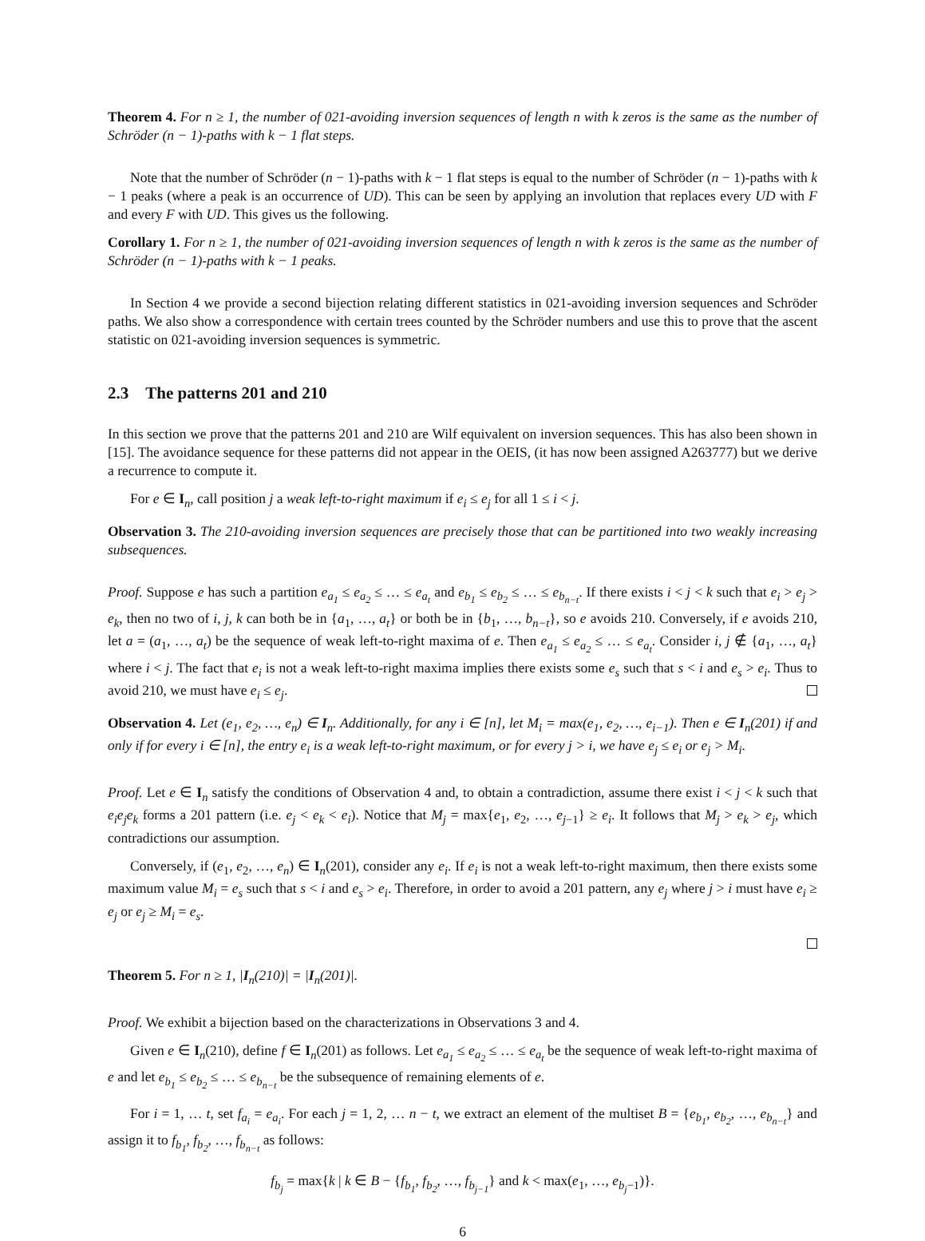Theorem 4. For n ≥ 1, the number of 021-avoiding inversion sequences of length n with k zeros is the same as the number of Schröder (n − 1)-paths with k − 1 flat steps.
Note that the number of Schröder (n − 1)-paths with k − 1 flat steps is equal to the number of Schröder (n − 1)-paths with k − 1 peaks (where a peak is an occurrence of UD). This can be seen by applying an involution that replaces every UD with F and every F with UD. This gives us the following.
Corollary 1. For n ≥ 1, the number of 021-avoiding inversion sequences of length n with k zeros is the same as the number of Schröder (n − 1)-paths with k − 1 peaks.
In Section 4 we provide a second bijection relating different statistics in 021-avoiding inversion sequences and Schröder paths. We also show a correspondence with certain trees counted by the Schröder numbers and use this to prove that the ascent statistic on 021-avoiding inversion sequences is symmetric.
2.3 The patterns 201 and 210
In this section we prove that the patterns 201 and 210 are Wilf equivalent on inversion sequences. This has also been shown in [15]. The avoidance sequence for these patterns did not appear in the OEIS, (it has now been assigned A263777) but we derive a recurrence to compute it.
For e ∈ I<sub>n</sub>, call position j a weak left-to-right maximum if e<sub>i</sub> ≤ e<sub>j</sub> for all 1 ≤ i < j.
Observation 3. The 210-avoiding inversion sequences are precisely those that can be partitioned into two weakly increasing subsequences.
Proof. Suppose e has such a partition e<sub>a<sub>1</sub></sub> ≤ e<sub>a<sub>2</sub></sub> ≤ … ≤ e<sub>a<sub>t</sub></sub> and e<sub>b<sub>1</sub></sub> ≤ e<sub>b<sub>2</sub></sub> ≤ … ≤ e<sub>b<sub>n−t</sub></sub>. If there exists i < j < k such that e<sub>i</sub> > e<sub>j</sub> > e<sub>k</sub>, then no two of i, j, k can both be in {a<sub>1</sub>, …, a<sub>t</sub>} or both be in {b<sub>1</sub>, …, b<sub>n−t</sub>}, so e avoids 210. Conversely, if e avoids 210, let a = (a<sub>1</sub>, …, a<sub>t</sub>) be the sequence of weak left-to-right maxima of e. Then e<sub>a<sub>1</sub></sub> ≤ e<sub>a<sub>2</sub></sub> ≤ … ≤ e<sub>a<sub>t</sub></sub>. Consider i, j ∉ {a<sub>1</sub>, …, a<sub>t</sub>} where i < j. The fact that e<sub>i</sub> is not a weak left-to-right maxima implies there exists some e<sub>s</sub> such that s < i and e<sub>s</sub> > e<sub>i</sub>. Thus to avoid 210, we must have e<sub>i</sub> ≤ e<sub>j</sub>.
Observation 4. Let (e<sub>1</sub>, e<sub>2</sub>, …, e<sub>n</sub>) ∈ I<sub>n</sub>. Additionally, for any i ∈ [n], let M<sub>i</sub> = max(e<sub>1</sub>, e<sub>2</sub>, …, e<sub>i−1</sub>). Then e ∈ I<sub>n</sub>(201) if and only if for every i ∈ [n], the entry e<sub>i</sub> is a weak left-to-right maximum, or for every j > i, we have e<sub>j</sub> ≤ e<sub>i</sub> or e<sub>j</sub> > M<sub>i</sub>.
Proof. Let e ∈ I<sub>n</sub> satisfy the conditions of Observation 4 and, to obtain a contradiction, assume there exist i < j < k such that e<sub>i</sub>e<sub>j</sub>e<sub>k</sub> forms a 201 pattern (i.e. e<sub>j</sub> < e<sub>k</sub> < e<sub>i</sub>). Notice that M<sub>j</sub> = max{e<sub>1</sub>, e<sub>2</sub>, …, e<sub>j−1</sub>} ≥ e<sub>i</sub>. It follows that M<sub>j</sub> > e<sub>k</sub> > e<sub>j</sub>, which contradictions our assumption.
Conversely, if (e<sub>1</sub>, e<sub>2</sub>, …, e<sub>n</sub>) ∈ I<sub>n</sub>(201), consider any e<sub>i</sub>. If e<sub>i</sub> is not a weak left-to-right maximum, then there exists some maximum value M<sub>i</sub> = e<sub>s</sub> such that s < i and e<sub>s</sub> > e<sub>i</sub>. Therefore, in order to avoid a 201 pattern, any e<sub>j</sub> where j > i must have e<sub>i</sub> ≥ e<sub>j</sub> or e<sub>j</sub> ≥ M<sub>i</sub> = e<sub>s</sub>.
Theorem 5. For n ≥ 1, |I<sub>n</sub>(210)| = |I<sub>n</sub>(201)|.
Proof. We exhibit a bijection based on the characterizations in Observations 3 and 4.
Given e ∈ I<sub>n</sub>(210), define f ∈ I<sub>n</sub>(201) as follows. Let e<sub>a<sub>1</sub></sub> ≤ e<sub>a<sub>2</sub></sub> ≤ … ≤ e<sub>a<sub>t</sub></sub> be the sequence of weak left-to-right maxima of e and let e<sub>b<sub>1</sub></sub> ≤ e<sub>b<sub>2</sub></sub> ≤ … ≤ e<sub>b<sub>n−t</sub></sub> be the subsequence of remaining elements of e.
For i = 1, … t, set f<sub>a<sub>i</sub></sub> = e<sub>a<sub>i</sub></sub>. For each j = 1, 2, … n − t, we extract an element of the multiset B = {e<sub>b<sub>1</sub></sub>, e<sub>b<sub>2</sub></sub>, …, e<sub>b<sub>n−t</sub></sub>} and assign it to f<sub>b<sub>1</sub></sub>, f<sub>b<sub>2</sub></sub>, …, f<sub>b<sub>n−t</sub></sub> as follows:
f<sub>b<sub>j</sub></sub> = max{k | k ∈ B − {f<sub>b<sub>1</sub></sub>, f<sub>b<sub>2</sub></sub>, …, f<sub>b<sub>j−1</sub></sub>} and k < max(e<sub>1</sub>, …, e<sub>b<sub>j</sub>−1</sub>)}.
6